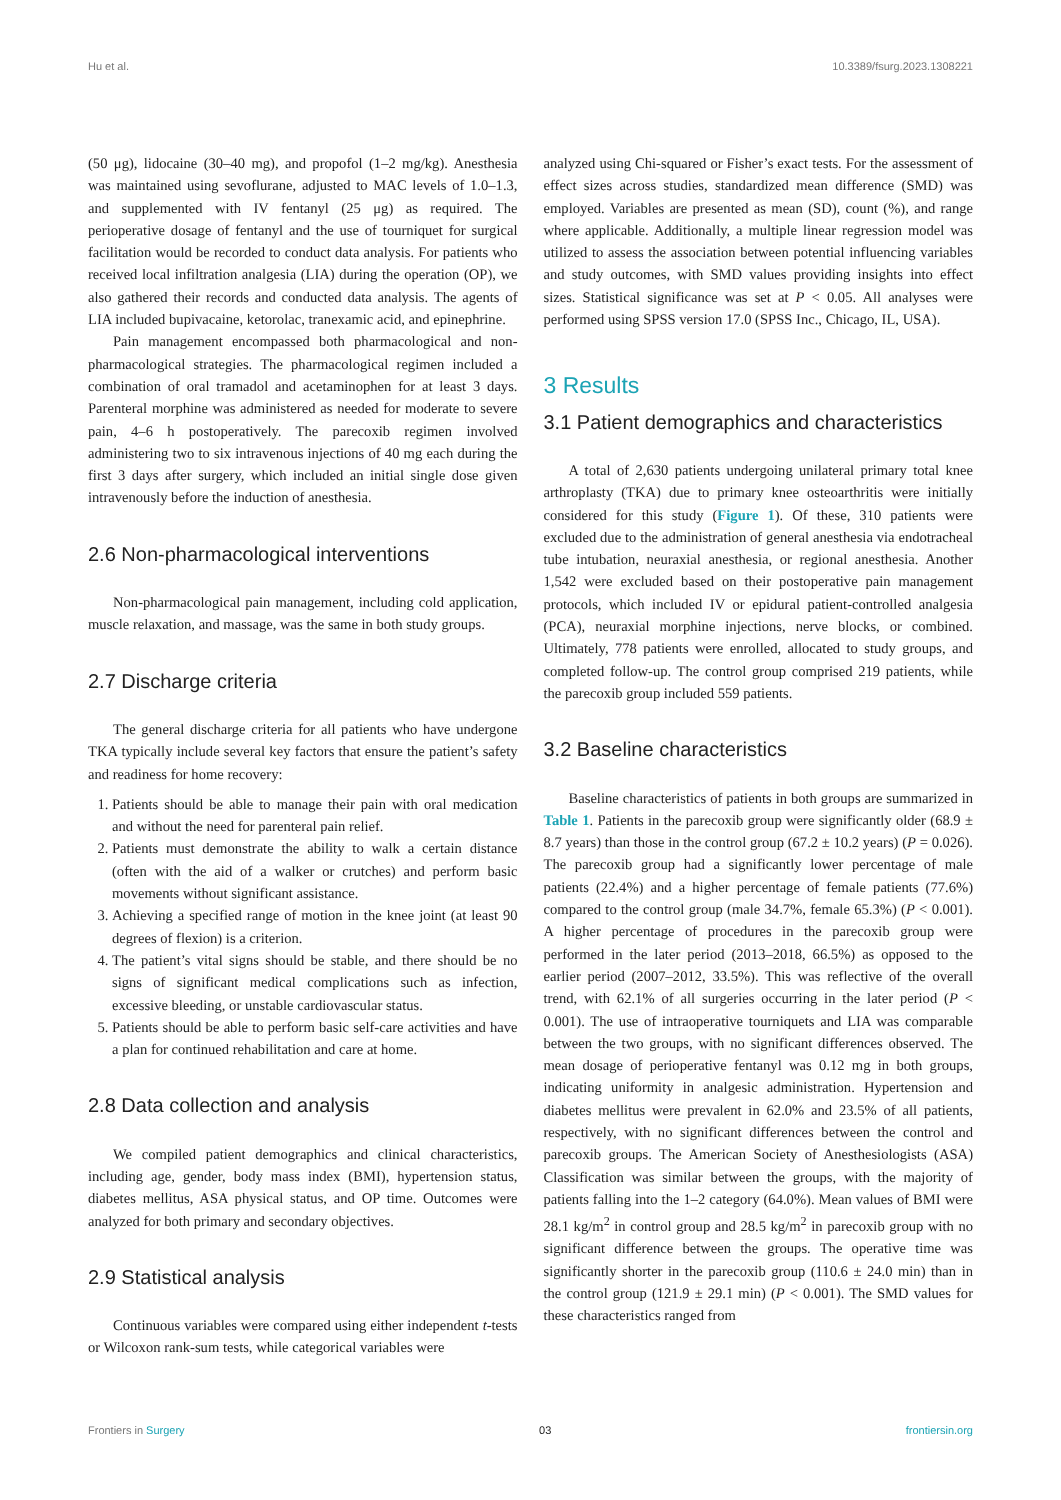Hu et al. 10.3389/fsurg.2023.1308221
(50 μg), lidocaine (30–40 mg), and propofol (1–2 mg/kg). Anesthesia was maintained using sevoflurane, adjusted to MAC levels of 1.0–1.3, and supplemented with IV fentanyl (25 μg) as required. The perioperative dosage of fentanyl and the use of tourniquet for surgical facilitation would be recorded to conduct data analysis. For patients who received local infiltration analgesia (LIA) during the operation (OP), we also gathered their records and conducted data analysis. The agents of LIA included bupivacaine, ketorolac, tranexamic acid, and epinephrine.
Pain management encompassed both pharmacological and non-pharmacological strategies. The pharmacological regimen included a combination of oral tramadol and acetaminophen for at least 3 days. Parenteral morphine was administered as needed for moderate to severe pain, 4–6 h postoperatively. The parecoxib regimen involved administering two to six intravenous injections of 40 mg each during the first 3 days after surgery, which included an initial single dose given intravenously before the induction of anesthesia.
2.6 Non-pharmacological interventions
Non-pharmacological pain management, including cold application, muscle relaxation, and massage, was the same in both study groups.
2.7 Discharge criteria
The general discharge criteria for all patients who have undergone TKA typically include several key factors that ensure the patient’s safety and readiness for home recovery:
1. Patients should be able to manage their pain with oral medication and without the need for parenteral pain relief.
2. Patients must demonstrate the ability to walk a certain distance (often with the aid of a walker or crutches) and perform basic movements without significant assistance.
3. Achieving a specified range of motion in the knee joint (at least 90 degrees of flexion) is a criterion.
4. The patient’s vital signs should be stable, and there should be no signs of significant medical complications such as infection, excessive bleeding, or unstable cardiovascular status.
5. Patients should be able to perform basic self-care activities and have a plan for continued rehabilitation and care at home.
2.8 Data collection and analysis
We compiled patient demographics and clinical characteristics, including age, gender, body mass index (BMI), hypertension status, diabetes mellitus, ASA physical status, and OP time. Outcomes were analyzed for both primary and secondary objectives.
2.9 Statistical analysis
Continuous variables were compared using either independent t-tests or Wilcoxon rank-sum tests, while categorical variables were
analyzed using Chi-squared or Fisher’s exact tests. For the assessment of effect sizes across studies, standardized mean difference (SMD) was employed. Variables are presented as mean (SD), count (%), and range where applicable. Additionally, a multiple linear regression model was utilized to assess the association between potential influencing variables and study outcomes, with SMD values providing insights into effect sizes. Statistical significance was set at P < 0.05. All analyses were performed using SPSS version 17.0 (SPSS Inc., Chicago, IL, USA).
3 Results
3.1 Patient demographics and characteristics
A total of 2,630 patients undergoing unilateral primary total knee arthroplasty (TKA) due to primary knee osteoarthritis were initially considered for this study (Figure 1). Of these, 310 patients were excluded due to the administration of general anesthesia via endotracheal tube intubation, neuraxial anesthesia, or regional anesthesia. Another 1,542 were excluded based on their postoperative pain management protocols, which included IV or epidural patient-controlled analgesia (PCA), neuraxial morphine injections, nerve blocks, or combined. Ultimately, 778 patients were enrolled, allocated to study groups, and completed follow-up. The control group comprised 219 patients, while the parecoxib group included 559 patients.
3.2 Baseline characteristics
Baseline characteristics of patients in both groups are summarized in Table 1. Patients in the parecoxib group were significantly older (68.9 ± 8.7 years) than those in the control group (67.2 ± 10.2 years) (P = 0.026). The parecoxib group had a significantly lower percentage of male patients (22.4%) and a higher percentage of female patients (77.6%) compared to the control group (male 34.7%, female 65.3%) (P < 0.001). A higher percentage of procedures in the parecoxib group were performed in the later period (2013–2018, 66.5%) as opposed to the earlier period (2007–2012, 33.5%). This was reflective of the overall trend, with 62.1% of all surgeries occurring in the later period (P < 0.001). The use of intraoperative tourniquets and LIA was comparable between the two groups, with no significant differences observed. The mean dosage of perioperative fentanyl was 0.12 mg in both groups, indicating uniformity in analgesic administration. Hypertension and diabetes mellitus were prevalent in 62.0% and 23.5% of all patients, respectively, with no significant differences between the control and parecoxib groups. The American Society of Anesthesiologists (ASA) Classification was similar between the groups, with the majority of patients falling into the 1–2 category (64.0%). Mean values of BMI were 28.1 kg/m<sup>2</sup> in control group and 28.5 kg/m<sup>2</sup> in parecoxib group with no significant difference between the groups. The operative time was significantly shorter in the parecoxib group (110.6 ± 24.0 min) than in the control group (121.9 ± 29.1 min) (P < 0.001). The SMD values for these characteristics ranged from
Frontiers in Surgery 03 frontiersin.org